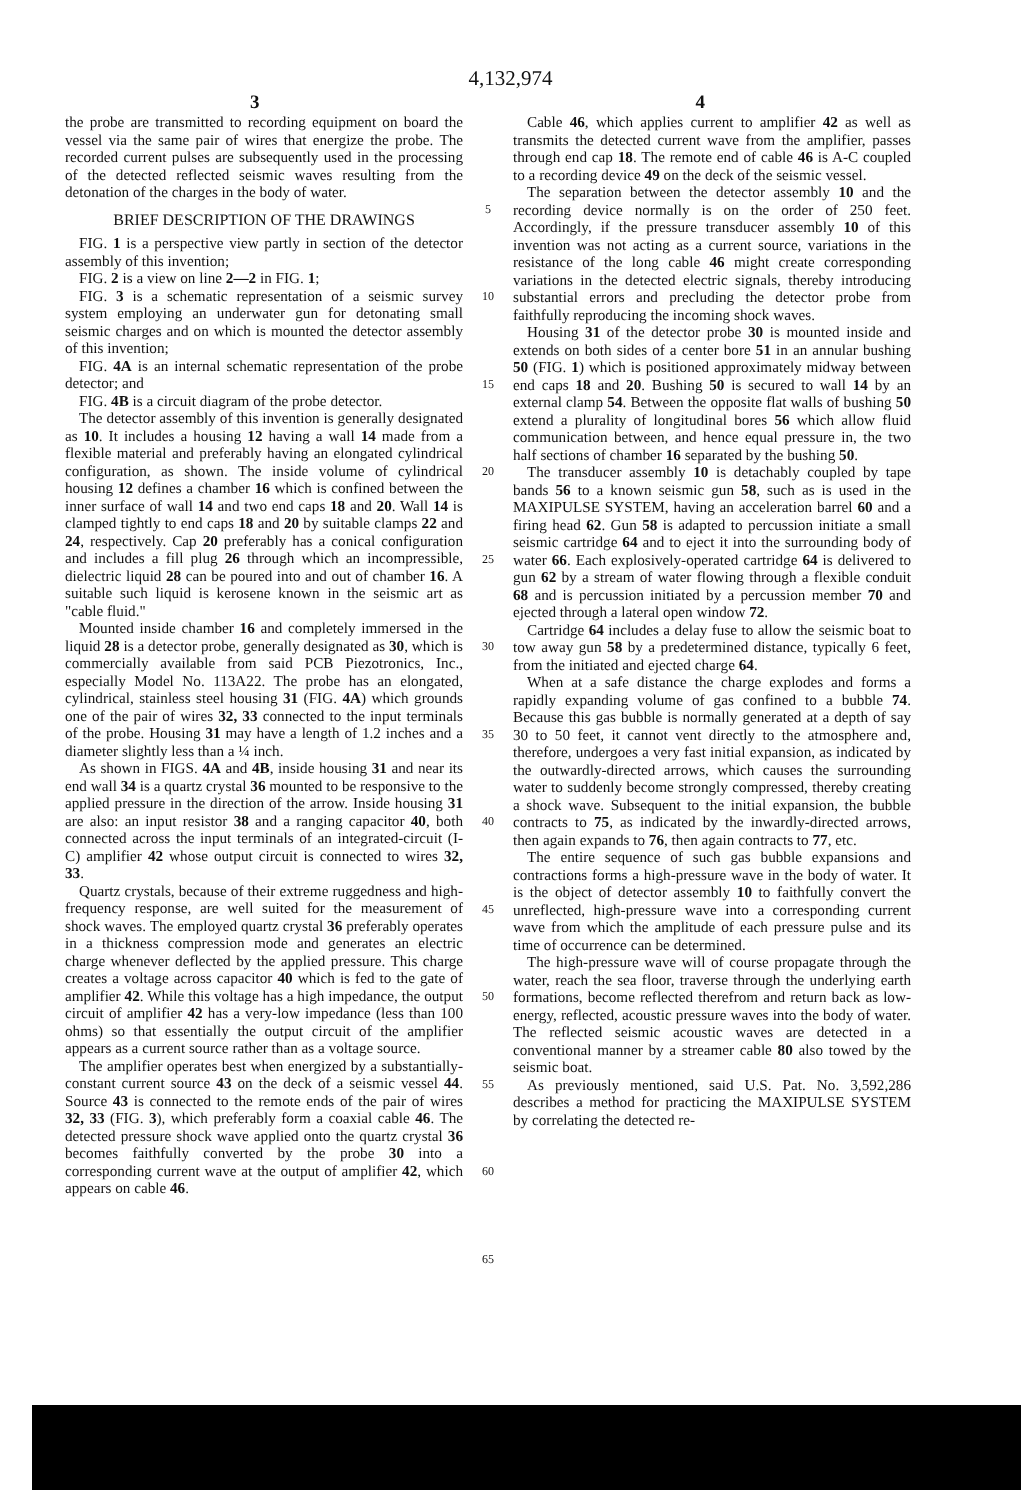4,132,974
3 4
the probe are transmitted to recording equipment on board the vessel via the same pair of wires that energize the probe. The recorded current pulses are subsequently used in the processing of the detected reflected seismic waves resulting from the detonation of the charges in the body of water.
BRIEF DESCRIPTION OF THE DRAWINGS
FIG. 1 is a perspective view partly in section of the detector assembly of this invention;
FIG. 2 is a view on line 2—2 in FIG. 1;
FIG. 3 is a schematic representation of a seismic survey system employing an underwater gun for detonating small seismic charges and on which is mounted the detector assembly of this invention;
FIG. 4A is an internal schematic representation of the probe detector; and
FIG. 4B is a circuit diagram of the probe detector.
The detector assembly of this invention is generally designated as 10. It includes a housing 12 having a wall 14 made from a flexible material and preferably having an elongated cylindrical configuration, as shown. The inside volume of cylindrical housing 12 defines a chamber 16 which is confined between the inner surface of wall 14 and two end caps 18 and 20. Wall 14 is clamped tightly to end caps 18 and 20 by suitable clamps 22 and 24, respectively. Cap 20 preferably has a conical configuration and includes a fill plug 26 through which an incompressible, dielectric liquid 28 can be poured into and out of chamber 16. A suitable such liquid is kerosene known in the seismic art as "cable fluid."
Mounted inside chamber 16 and completely immersed in the liquid 28 is a detector probe, generally designated as 30, which is commercially available from said PCB Piezotronics, Inc., especially Model No. 113A22. The probe has an elongated, cylindrical, stainless steel housing 31 (FIG. 4A) which grounds one of the pair of wires 32, 33 connected to the input terminals of the probe. Housing 31 may have a length of 1.2 inches and a diameter slightly less than a ¼ inch.
As shown in FIGS. 4A and 4B, inside housing 31 and near its end wall 34 is a quartz crystal 36 mounted to be responsive to the applied pressure in the direction of the arrow. Inside housing 31 are also: an input resistor 38 and a ranging capacitor 40, both connected across the input terminals of an integrated-circuit (I-C) amplifier 42 whose output circuit is connected to wires 32, 33.
Quartz crystals, because of their extreme ruggedness and high-frequency response, are well suited for the measurement of shock waves. The employed quartz crystal 36 preferably operates in a thickness compression mode and generates an electric charge whenever deflected by the applied pressure. This charge creates a voltage across capacitor 40 which is fed to the gate of amplifier 42. While this voltage has a high impedance, the output circuit of amplifier 42 has a very-low impedance (less than 100 ohms) so that essentially the output circuit of the amplifier appears as a current source rather than as a voltage source.
The amplifier operates best when energized by a substantially-constant current source 43 on the deck of a seismic vessel 44. Source 43 is connected to the remote ends of the pair of wires 32, 33 (FIG. 3), which preferably form a coaxial cable 46. The detected pressure shock wave applied onto the quartz crystal 36 becomes faithfully converted by the probe 30 into a corresponding current wave at the output of amplifier 42, which appears on cable 46.
5
10
15
20
25
30
35
40
45
50
55
60
65
Cable 46, which applies current to amplifier 42 as well as transmits the detected current wave from the amplifier, passes through end cap 18. The remote end of cable 46 is A-C coupled to a recording device 49 on the deck of the seismic vessel.
The separation between the detector assembly 10 and the recording device normally is on the order of 250 feet. Accordingly, if the pressure transducer assembly 10 of this invention was not acting as a current source, variations in the resistance of the long cable 46 might create corresponding variations in the detected electric signals, thereby introducing substantial errors and precluding the detector probe from faithfully reproducing the incoming shock waves.
Housing 31 of the detector probe 30 is mounted inside and extends on both sides of a center bore 51 in an annular bushing 50 (FIG. 1) which is positioned approximately midway between end caps 18 and 20. Bushing 50 is secured to wall 14 by an external clamp 54. Between the opposite flat walls of bushing 50 extend a plurality of longitudinal bores 56 which allow fluid communication between, and hence equal pressure in, the two half sections of chamber 16 separated by the bushing 50.
The transducer assembly 10 is detachably coupled by tape bands 56 to a known seismic gun 58, such as is used in the MAXIPULSE SYSTEM, having an acceleration barrel 60 and a firing head 62. Gun 58 is adapted to percussion initiate a small seismic cartridge 64 and to eject it into the surrounding body of water 66. Each explosively-operated cartridge 64 is delivered to gun 62 by a stream of water flowing through a flexible conduit 68 and is percussion initiated by a percussion member 70 and ejected through a lateral open window 72.
Cartridge 64 includes a delay fuse to allow the seismic boat to tow away gun 58 by a predetermined distance, typically 6 feet, from the initiated and ejected charge 64.
When at a safe distance the charge explodes and forms a rapidly expanding volume of gas confined to a bubble 74. Because this gas bubble is normally generated at a depth of say 30 to 50 feet, it cannot vent directly to the atmosphere and, therefore, undergoes a very fast initial expansion, as indicated by the outwardly-directed arrows, which causes the surrounding water to suddenly become strongly compressed, thereby creating a shock wave. Subsequent to the initial expansion, the bubble contracts to 75, as indicated by the inwardly-directed arrows, then again expands to 76, then again contracts to 77, etc.
The entire sequence of such gas bubble expansions and contractions forms a high-pressure wave in the body of water. It is the object of detector assembly 10 to faithfully convert the unreflected, high-pressure wave into a corresponding current wave from which the amplitude of each pressure pulse and its time of occurrence can be determined.
The high-pressure wave will of course propagate through the water, reach the sea floor, traverse through the underlying earth formations, become reflected therefrom and return back as low-energy, reflected, acoustic pressure waves into the body of water. The reflected seismic acoustic waves are detected in a conventional manner by a streamer cable 80 also towed by the seismic boat.
As previously mentioned, said U.S. Pat. No. 3,592,286 describes a method for practicing the MAXIPULSE SYSTEM by correlating the detected re-